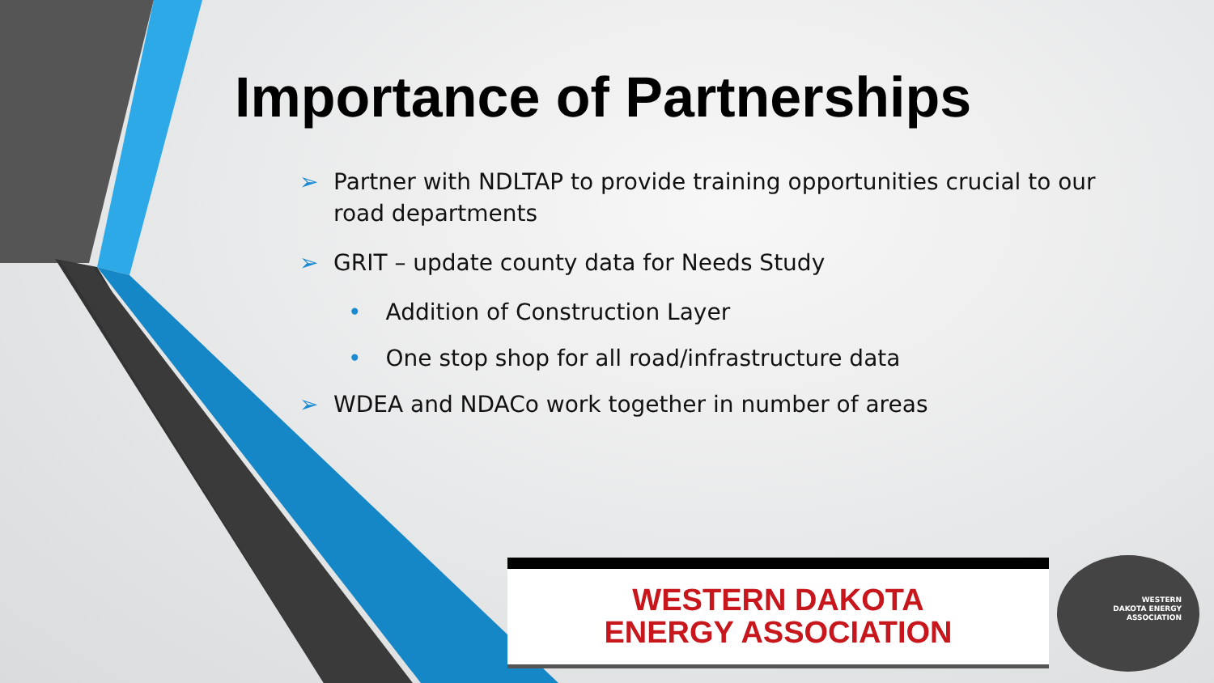Importance of Partnerships
➢ Partner with NDLTAP to provide training opportunities crucial to our road departments
➢ GRIT – update county data for Needs Study
• Addition of Construction Layer
• One stop shop for all road/infrastructure data
➢ WDEA and NDACo work together in number of areas
WESTERN DAKOTA
ENERGY ASSOCIATION
WESTERN DAKOTA ENERGY ASSOCIATION